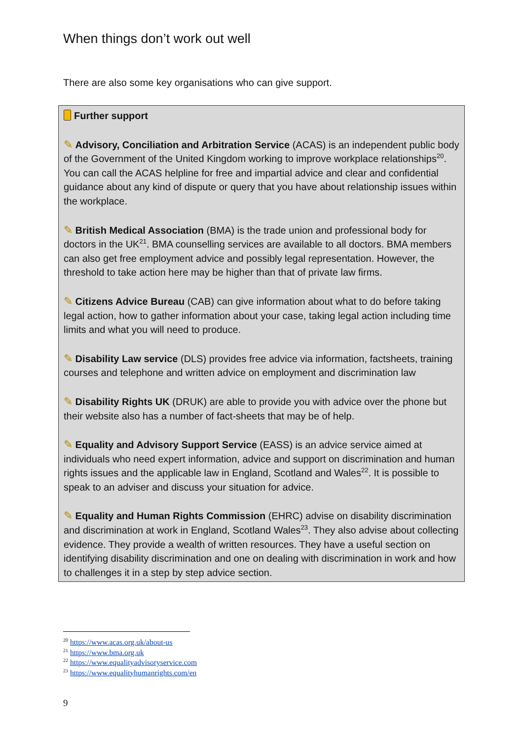When things don’t work out well
There are also some key organisations who can give support.
Further support
✎ Advisory, Conciliation and Arbitration Service (ACAS) is an independent public body of the Government of the United Kingdom working to improve workplace relationships<sup>20</sup>. You can call the ACAS helpline for free and impartial advice and clear and confidential guidance about any kind of dispute or query that you have about relationship issues within the workplace.
✎ British Medical Association (BMA) is the trade union and professional body for doctors in the UK<sup>21</sup>. BMA counselling services are available to all doctors. BMA members can also get free employment advice and possibly legal representation. However, the threshold to take action here may be higher than that of private law firms.
✎ Citizens Advice Bureau (CAB) can give information about what to do before taking legal action, how to gather information about your case, taking legal action including time limits and what you will need to produce.
✎ Disability Law service (DLS) provides free advice via information, factsheets, training courses and telephone and written advice on employment and discrimination law
✎ Disability Rights UK (DRUK) are able to provide you with advice over the phone but their website also has a number of fact-sheets that may be of help.
✎ Equality and Advisory Support Service (EASS) is an advice service aimed at individuals who need expert information, advice and support on discrimination and human rights issues and the applicable law in England, Scotland and Wales<sup>22</sup>. It is possible to speak to an adviser and discuss your situation for advice.
✎ Equality and Human Rights Commission (EHRC) advise on disability discrimination and discrimination at work in England, Scotland Wales<sup>23</sup>. They also advise about collecting evidence. They provide a wealth of written resources. They have a useful section on identifying disability discrimination and one on dealing with discrimination in work and how to challenges it in a step by step advice section.
<sup>20</sup> https://www.acas.org.uk/about-us
<sup>21</sup> https://www.bma.org.uk
<sup>22</sup> https://www.equalityadvisoryservice.com
<sup>23</sup> https://www.equalityhumanrights.com/en
9